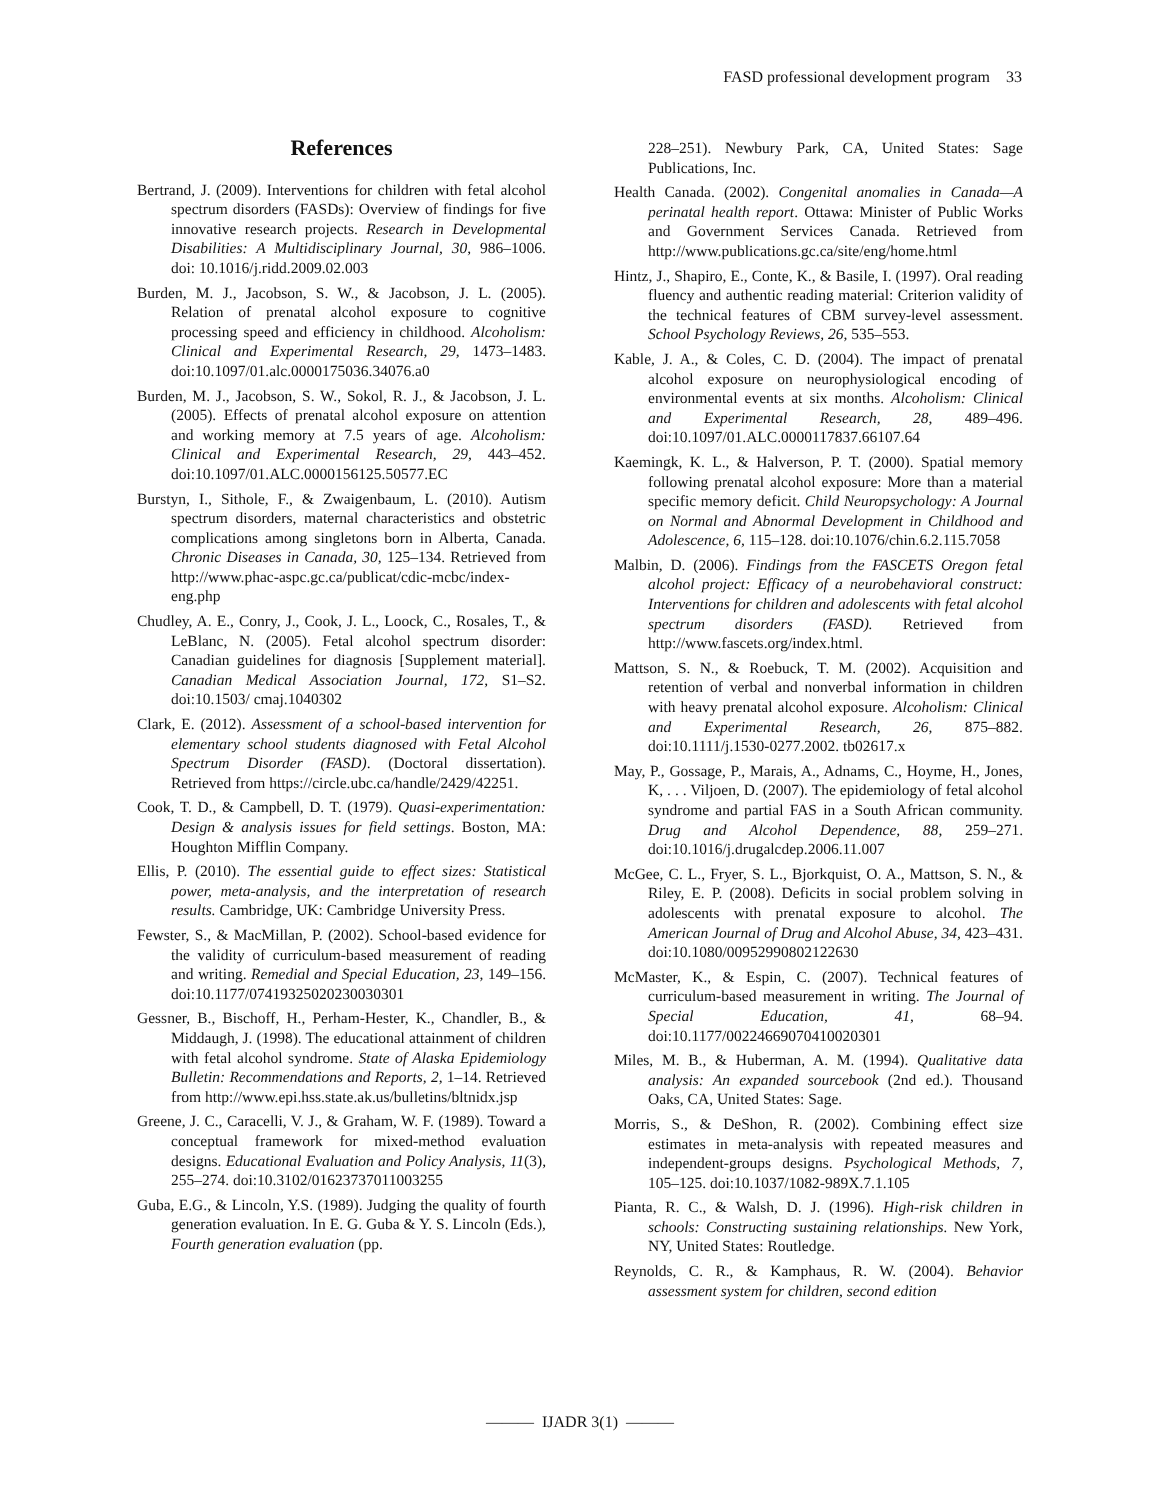FASD professional development program 33
References
Bertrand, J. (2009). Interventions for children with fetal alcohol spectrum disorders (FASDs): Overview of findings for five innovative research projects. Research in Developmental Disabilities: A Multidisciplinary Journal, 30, 986–1006. doi: 10.1016/j.ridd.2009.02.003
Burden, M. J., Jacobson, S. W., & Jacobson, J. L. (2005). Relation of prenatal alcohol exposure to cognitive processing speed and efficiency in childhood. Alcoholism: Clinical and Experimental Research, 29, 1473–1483. doi:10.1097/01.alc.0000175036.34076.a0
Burden, M. J., Jacobson, S. W., Sokol, R. J., & Jacobson, J. L. (2005). Effects of prenatal alcohol exposure on attention and working memory at 7.5 years of age. Alcoholism: Clinical and Experimental Research, 29, 443–452. doi:10.1097/01.ALC.0000156125.50577.EC
Burstyn, I., Sithole, F., & Zwaigenbaum, L. (2010). Autism spectrum disorders, maternal characteristics and obstetric complications among singletons born in Alberta, Canada. Chronic Diseases in Canada, 30, 125–134. Retrieved from http://www.phac-aspc.gc.ca/publicat/cdic-mcbc/index-eng.php
Chudley, A. E., Conry, J., Cook, J. L., Loock, C., Rosales, T., & LeBlanc, N. (2005). Fetal alcohol spectrum disorder: Canadian guidelines for diagnosis [Supplement material]. Canadian Medical Association Journal, 172, S1–S2. doi:10.1503/ cmaj.1040302
Clark, E. (2012). Assessment of a school-based intervention for elementary school students diagnosed with Fetal Alcohol Spectrum Disorder (FASD). (Doctoral dissertation). Retrieved from https://circle.ubc.ca/handle/2429/42251.
Cook, T. D., & Campbell, D. T. (1979). Quasi-experimentation: Design & analysis issues for field settings. Boston, MA: Houghton Mifflin Company.
Ellis, P. (2010). The essential guide to effect sizes: Statistical power, meta-analysis, and the interpretation of research results. Cambridge, UK: Cambridge University Press.
Fewster, S., & MacMillan, P. (2002). School-based evidence for the validity of curriculum-based measurement of reading and writing. Remedial and Special Education, 23, 149–156. doi:10.1177/07419325020230030301
Gessner, B., Bischoff, H., Perham-Hester, K., Chandler, B., & Middaugh, J. (1998). The educational attainment of children with fetal alcohol syndrome. State of Alaska Epidemiology Bulletin: Recommendations and Reports, 2, 1–14. Retrieved from http://www.epi.hss.state.ak.us/bulletins/bltnidx.jsp
Greene, J. C., Caracelli, V. J., & Graham, W. F. (1989). Toward a conceptual framework for mixed-method evaluation designs. Educational Evaluation and Policy Analysis, 11(3), 255–274. doi:10.3102/01623737011003255
Guba, E.G., & Lincoln, Y.S. (1989). Judging the quality of fourth generation evaluation. In E. G. Guba & Y. S. Lincoln (Eds.), Fourth generation evaluation (pp.
228–251). Newbury Park, CA, United States: Sage Publications, Inc.
Health Canada. (2002). Congenital anomalies in Canada—A perinatal health report. Ottawa: Minister of Public Works and Government Services Canada. Retrieved from http://www.publications.gc.ca/site/eng/home.html
Hintz, J., Shapiro, E., Conte, K., & Basile, I. (1997). Oral reading fluency and authentic reading material: Criterion validity of the technical features of CBM survey-level assessment. School Psychology Reviews, 26, 535–553.
Kable, J. A., & Coles, C. D. (2004). The impact of prenatal alcohol exposure on neurophysiological encoding of environmental events at six months. Alcoholism: Clinical and Experimental Research, 28, 489–496. doi:10.1097/01.ALC.0000117837.66107.64
Kaemingk, K. L., & Halverson, P. T. (2000). Spatial memory following prenatal alcohol exposure: More than a material specific memory deficit. Child Neuropsychology: A Journal on Normal and Abnormal Development in Childhood and Adolescence, 6, 115–128. doi:10.1076/chin.6.2.115.7058
Malbin, D. (2006). Findings from the FASCETS Oregon fetal alcohol project: Efficacy of a neurobehavioral construct: Interventions for children and adolescents with fetal alcohol spectrum disorders (FASD). Retrieved from http://www.fascets.org/index.html.
Mattson, S. N., & Roebuck, T. M. (2002). Acquisition and retention of verbal and nonverbal information in children with heavy prenatal alcohol exposure. Alcoholism: Clinical and Experimental Research, 26, 875–882. doi:10.1111/j.1530-0277.2002. tb02617.x
May, P., Gossage, P., Marais, A., Adnams, C., Hoyme, H., Jones, K, . . . Viljoen, D. (2007). The epidemiology of fetal alcohol syndrome and partial FAS in a South African community. Drug and Alcohol Dependence, 88, 259–271. doi:10.1016/j.drugalcdep.2006.11.007
McGee, C. L., Fryer, S. L., Bjorkquist, O. A., Mattson, S. N., & Riley, E. P. (2008). Deficits in social problem solving in adolescents with prenatal exposure to alcohol. The American Journal of Drug and Alcohol Abuse, 34, 423–431. doi:10.1080/00952990802122630
McMaster, K., & Espin, C. (2007). Technical features of curriculum-based measurement in writing. The Journal of Special Education, 41, 68–94. doi:10.1177/00224669070410020301
Miles, M. B., & Huberman, A. M. (1994). Qualitative data analysis: An expanded sourcebook (2nd ed.). Thousand Oaks, CA, United States: Sage.
Morris, S., & DeShon, R. (2002). Combining effect size estimates in meta-analysis with repeated measures and independent-groups designs. Psychological Methods, 7, 105–125. doi:10.1037/1082-989X.7.1.105
Pianta, R. C., & Walsh, D. J. (1996). High-risk children in schools: Constructing sustaining relationships. New York, NY, United States: Routledge.
Reynolds, C. R., & Kamphaus, R. W. (2004). Behavior assessment system for children, second edition
——— IJADR 3(1) ———